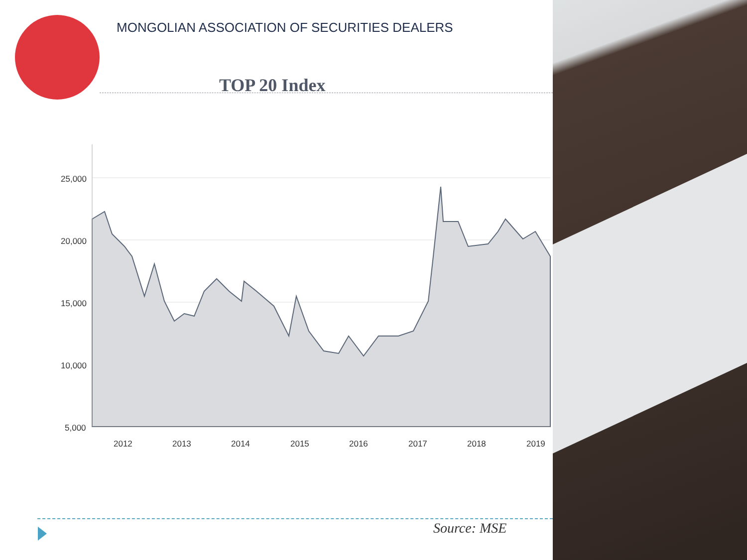MONGOLIAN ASSOCIATION OF SECURITIES DEALERS
TOP 20 Index
25,000
20,000
15,000
10,000
5,000
2012
2013
2014
2015
2016
2017
2018
2019
Source: MSE